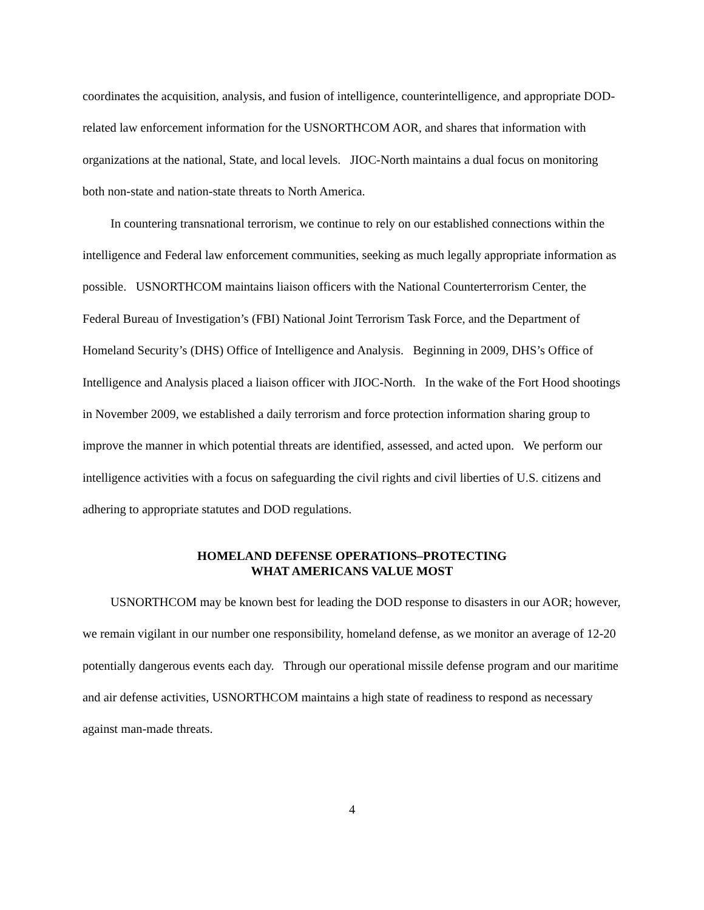coordinates the acquisition, analysis, and fusion of intelligence, counterintelligence, and appropriate DOD-related law enforcement information for the USNORTHCOM AOR, and shares that information with organizations at the national, State, and local levels. JIOC-North maintains a dual focus on monitoring both non-state and nation-state threats to North America.
In countering transnational terrorism, we continue to rely on our established connections within the intelligence and Federal law enforcement communities, seeking as much legally appropriate information as possible. USNORTHCOM maintains liaison officers with the National Counterterrorism Center, the Federal Bureau of Investigation’s (FBI) National Joint Terrorism Task Force, and the Department of Homeland Security’s (DHS) Office of Intelligence and Analysis. Beginning in 2009, DHS’s Office of Intelligence and Analysis placed a liaison officer with JIOC-North. In the wake of the Fort Hood shootings in November 2009, we established a daily terrorism and force protection information sharing group to improve the manner in which potential threats are identified, assessed, and acted upon. We perform our intelligence activities with a focus on safeguarding the civil rights and civil liberties of U.S. citizens and adhering to appropriate statutes and DOD regulations.
HOMELAND DEFENSE OPERATIONS–PROTECTING
WHAT AMERICANS VALUE MOST
USNORTHCOM may be known best for leading the DOD response to disasters in our AOR; however, we remain vigilant in our number one responsibility, homeland defense, as we monitor an average of 12-20 potentially dangerous events each day. Through our operational missile defense program and our maritime and air defense activities, USNORTHCOM maintains a high state of readiness to respond as necessary against man-made threats.
4